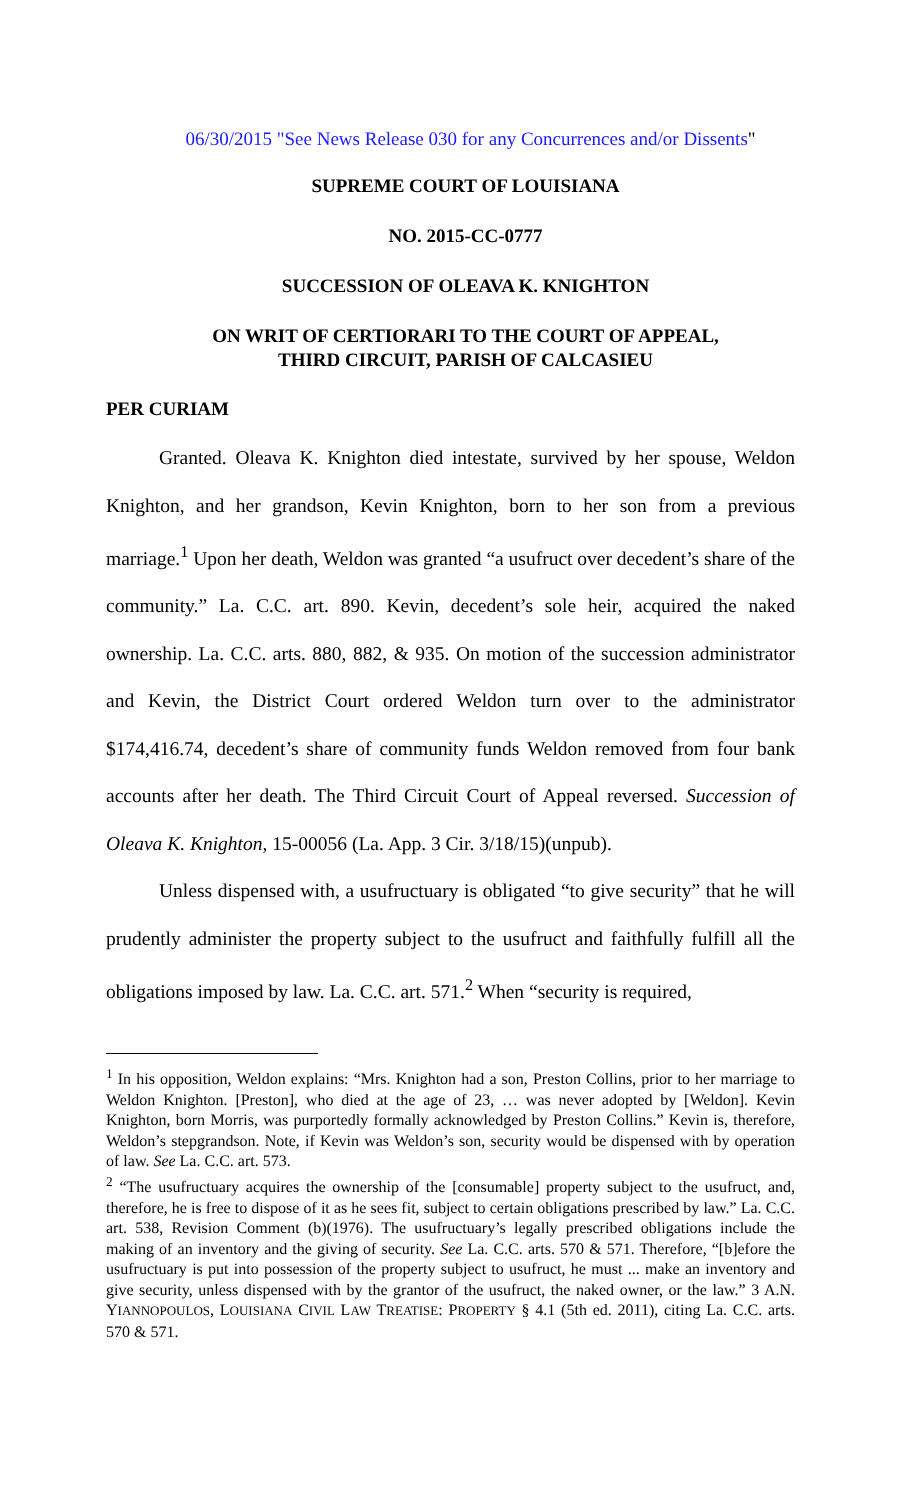06/30/2015 "See News Release 030 for any Concurrences and/or Dissents"
SUPREME COURT OF LOUISIANA
NO. 2015-CC-0777
SUCCESSION OF OLEAVA K. KNIGHTON
ON WRIT OF CERTIORARI TO THE COURT OF APPEAL,
THIRD CIRCUIT, PARISH OF CALCASIEU
PER CURIAM
Granted. Oleava K. Knighton died intestate, survived by her spouse, Weldon Knighton, and her grandson, Kevin Knighton, born to her son from a previous marriage.<sup>1</sup> Upon her death, Weldon was granted “a usufruct over decedent’s share of the community.” La. C.C. art. 890. Kevin, decedent’s sole heir, acquired the naked ownership. La. C.C. arts. 880, 882, & 935. On motion of the succession administrator and Kevin, the District Court ordered Weldon turn over to the administrator $174,416.74, decedent’s share of community funds Weldon removed from four bank accounts after her death. The Third Circuit Court of Appeal reversed. Succession of Oleava K. Knighton, 15-00056 (La. App. 3 Cir. 3/18/15)(unpub).
Unless dispensed with, a usufructuary is obligated “to give security” that he will prudently administer the property subject to the usufruct and faithfully fulfill all the obligations imposed by law. La. C.C. art. 571.<sup>2</sup> When “security is required,
<sup>1</sup> In his opposition, Weldon explains: “Mrs. Knighton had a son, Preston Collins, prior to her marriage to Weldon Knighton. [Preston], who died at the age of 23, … was never adopted by [Weldon]. Kevin Knighton, born Morris, was purportedly formally acknowledged by Preston Collins.” Kevin is, therefore, Weldon’s stepgrandson. Note, if Kevin was Weldon’s son, security would be dispensed with by operation of law. See La. C.C. art. 573.
<sup>2</sup> “The usufructuary acquires the ownership of the [consumable] property subject to the usufruct, and, therefore, he is free to dispose of it as he sees fit, subject to certain obligations prescribed by law.” La. C.C. art. 538, Revision Comment (b)(1976). The usufructuary’s legally prescribed obligations include the making of an inventory and the giving of security. See La. C.C. arts. 570 & 571. Therefore, “[b]efore the usufructuary is put into possession of the property subject to usufruct, he must ... make an inventory and give security, unless dispensed with by the grantor of the usufruct, the naked owner, or the law.” 3 A.N. YIANNOPOULOS, LOUISIANA CIVIL LAW TREATISE: PROPERTY § 4.1 (5th ed. 2011), citing La. C.C. arts. 570 & 571.